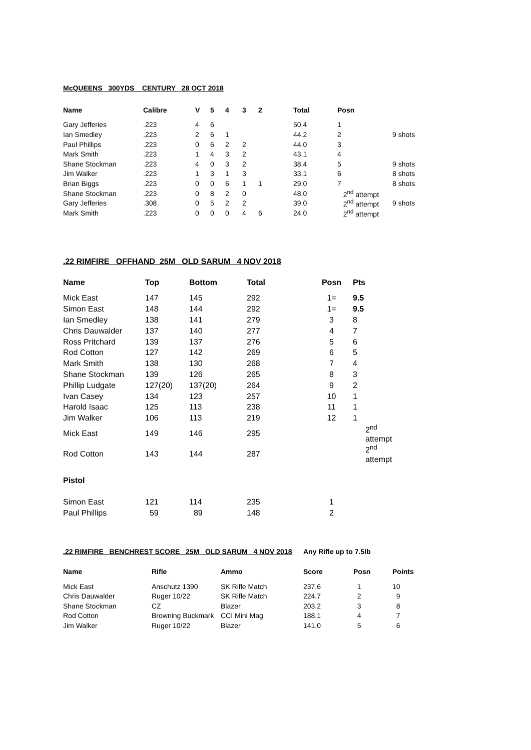McQUEENS 300YDS CENTURY 28 OCT 2018
| Name | Calibre | V | 5 | 4 | 3 | 2 | Total | Posn | |
| --- | --- | --- | --- | --- | --- | --- | --- | --- | --- |
| Gary Jefferies | .223 | 4 | 6 | | | | 50.4 | 1 | |
| Ian Smedley | .223 | 2 | 6 | 1 | | | 44.2 | 2 | 9 shots |
| Paul Phillips | .223 | 0 | 6 | 2 | 2 | | 44.0 | 3 | |
| Mark Smith | .223 | 1 | 4 | 3 | 2 | | 43.1 | 4 | |
| Shane Stockman | .223 | 4 | 0 | 3 | 2 | | 38.4 | 5 | 9 shots |
| Jim Walker | .223 | 1 | 3 | 1 | 3 | | 33.1 | 6 | 8 shots |
| Brian Biggs | .223 | 0 | 0 | 6 | 1 | 1 | 29.0 | 7 | 8 shots |
| Shane Stockman | .223 | 0 | 8 | 2 | 0 | | 48.0 | 2<sup>nd</sup> attempt | |
| Gary Jefferies | .308 | 0 | 5 | 2 | 2 | | 39.0 | 2<sup>nd</sup> attempt | 9 shots |
| Mark Smith | .223 | 0 | 0 | 0 | 4 | 6 | 24.0 | 2<sup>nd</sup> attempt | |
.22 RIMFIRE OFFHAND 25M OLD SARUM 4 NOV 2018
| Name | Top | Bottom | Total | Posn | Pts |
| --- | --- | --- | --- | --- | --- |
| Mick East | 147 | 145 | 292 | 1= | 9.5 |
| Simon East | 148 | 144 | 292 | 1= | 9.5 |
| Ian Smedley | 138 | 141 | 279 | 3 | 8 |
| Chris Dauwalder | 137 | 140 | 277 | 4 | 7 |
| Ross Pritchard | 139 | 137 | 276 | 5 | 6 |
| Rod Cotton | 127 | 142 | 269 | 6 | 5 |
| Mark Smith | 138 | 130 | 268 | 7 | 4 |
| Shane Stockman | 139 | 126 | 265 | 8 | 3 |
| Phillip Ludgate | 127(20) | 137(20) | 264 | 9 | 2 |
| Ivan Casey | 134 | 123 | 257 | 10 | 1 |
| Harold Isaac | 125 | 113 | 238 | 11 | 1 |
| Jim Walker | 106 | 113 | 219 | 12 | 1 |
| Mick East | 149 | 146 | 295 | 2<sup>nd</sup> attempt | |
| Rod Cotton | 143 | 144 | 287 | 2<sup>nd</sup> attempt | |
| Pistol | | | | | |
| Simon East | 121 | 114 | 235 | 1 | |
| Paul Phillips | 59 | 89 | 148 | 2 | |
.22 RIMFIRE BENCHREST SCORE 25M OLD SARUM 4 NOV 2018
Any Rifle up to 7.5lb
| Name | Rifle | Ammo | Score | Posn | Points |
| --- | --- | --- | --- | --- | --- |
| Mick East | Anschutz 1390 | SK Rifle Match | 237.6 | 1 | 10 |
| Chris Dauwalder | Ruger 10/22 | SK Rifle Match | 224.7 | 2 | 9 |
| Shane Stockman | CZ | Blazer | 203.2 | 3 | 8 |
| Rod Cotton | Browning Buckmark | CCI Mini Mag | 188.1 | 4 | 7 |
| Jim Walker | Ruger 10/22 | Blazer | 141.0 | 5 | 6 |